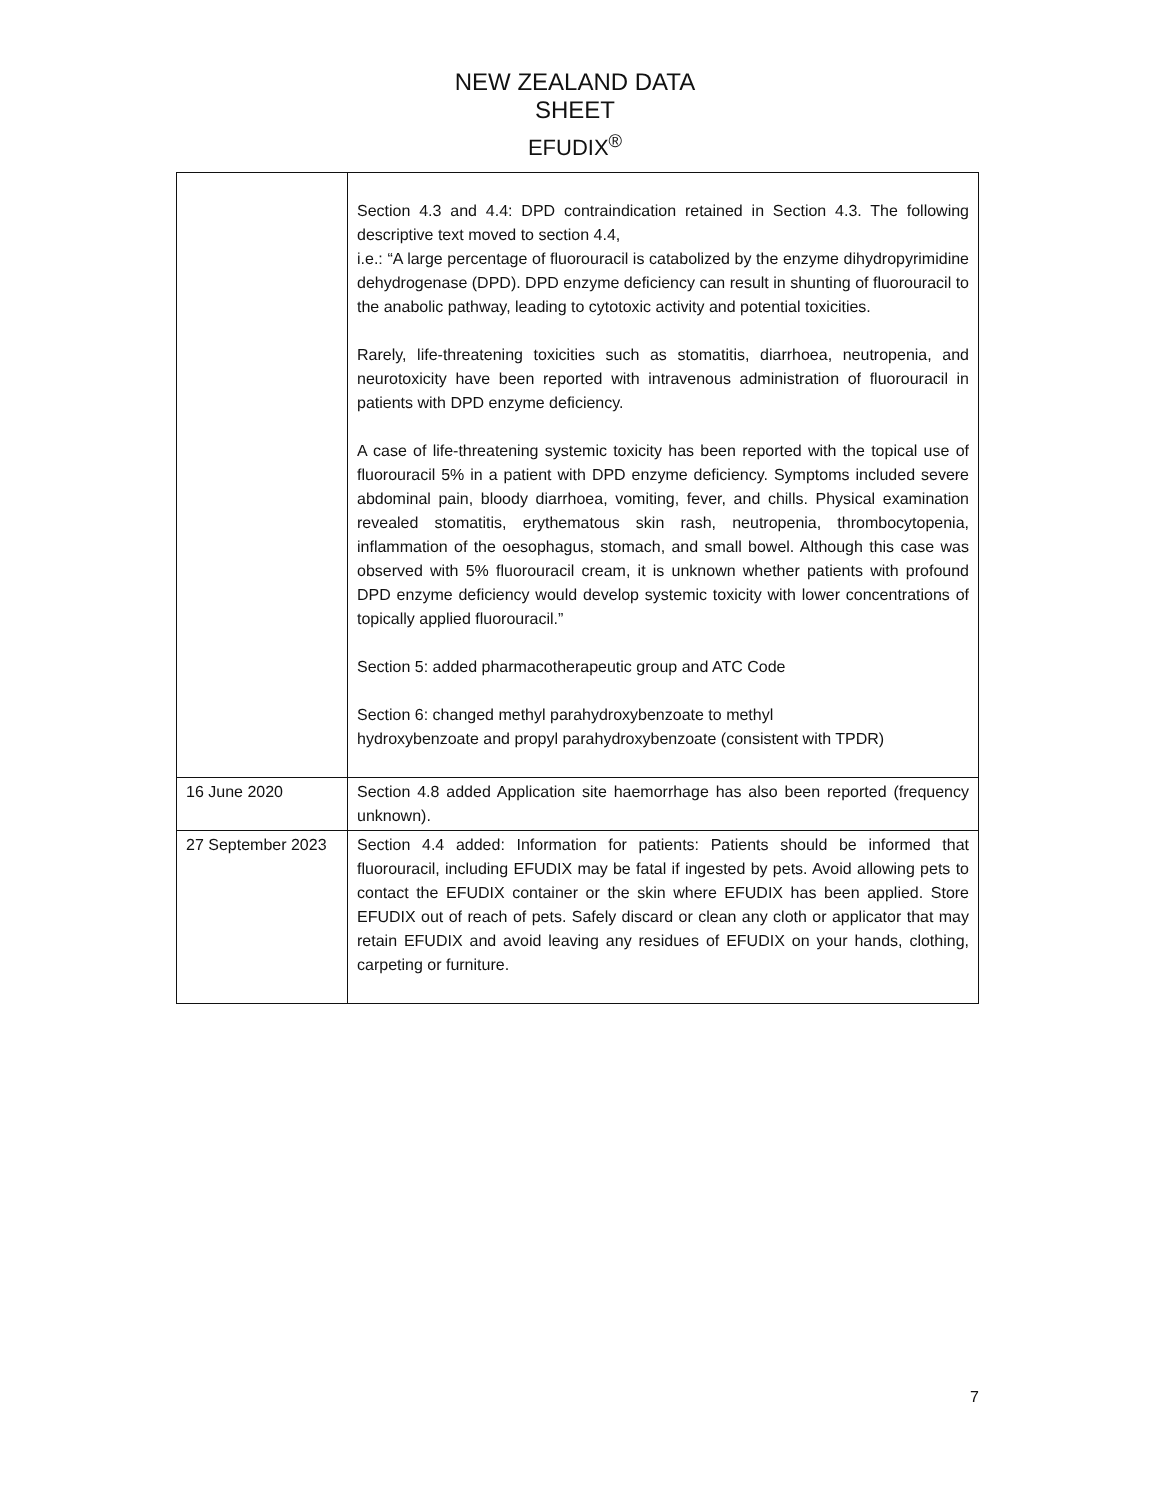NEW ZEALAND DATA SHEET
EFUDIX<sup>®</sup>
| | Section 4.3 and 4.4: DPD contraindication retained in Section 4.3. The following descriptive text moved to section 4.4, i.e.: “A large percentage of fluorouracil is catabolized by the enzyme dihydropyrimidine dehydrogenase (DPD). DPD enzyme deficiency can result in shunting of fluorouracil to the anabolic pathway, leading to cytotoxic activity and potential toxicities. Rarely, life-threatening toxicities such as stomatitis, diarrhoea, neutropenia, and neurotoxicity have been reported with intravenous administration of fluorouracil in patients with DPD enzyme deficiency. A case of life-threatening systemic toxicity has been reported with the topical use of fluorouracil 5% in a patient with DPD enzyme deficiency. Symptoms included severe abdominal pain, bloody diarrhoea, vomiting, fever, and chills. Physical examination revealed stomatitis, erythematous skin rash, neutropenia, thrombocytopenia, inflammation of the oesophagus, stomach, and small bowel. Although this case was observed with 5% fluorouracil cream, it is unknown whether patients with profound DPD enzyme deficiency would develop systemic toxicity with lower concentrations of topically applied fluorouracil.” Section 5: added pharmacotherapeutic group and ATC Code Section 6: changed methyl parahydroxybenzoate to methyl hydroxybenzoate and propyl parahydroxybenzoate (consistent with TPDR) |
| 16 June 2020 | Section 4.8 added Application site haemorrhage has also been reported (frequency unknown). |
| 27 September 2023 | Section 4.4 added: Information for patients: Patients should be informed that fluorouracil, including EFUDIX may be fatal if ingested by pets. Avoid allowing pets to contact the EFUDIX container or the skin where EFUDIX has been applied. Store EFUDIX out of reach of pets. Safely discard or clean any cloth or applicator that may retain EFUDIX and avoid leaving any residues of EFUDIX on your hands, clothing, carpeting or furniture. |
7